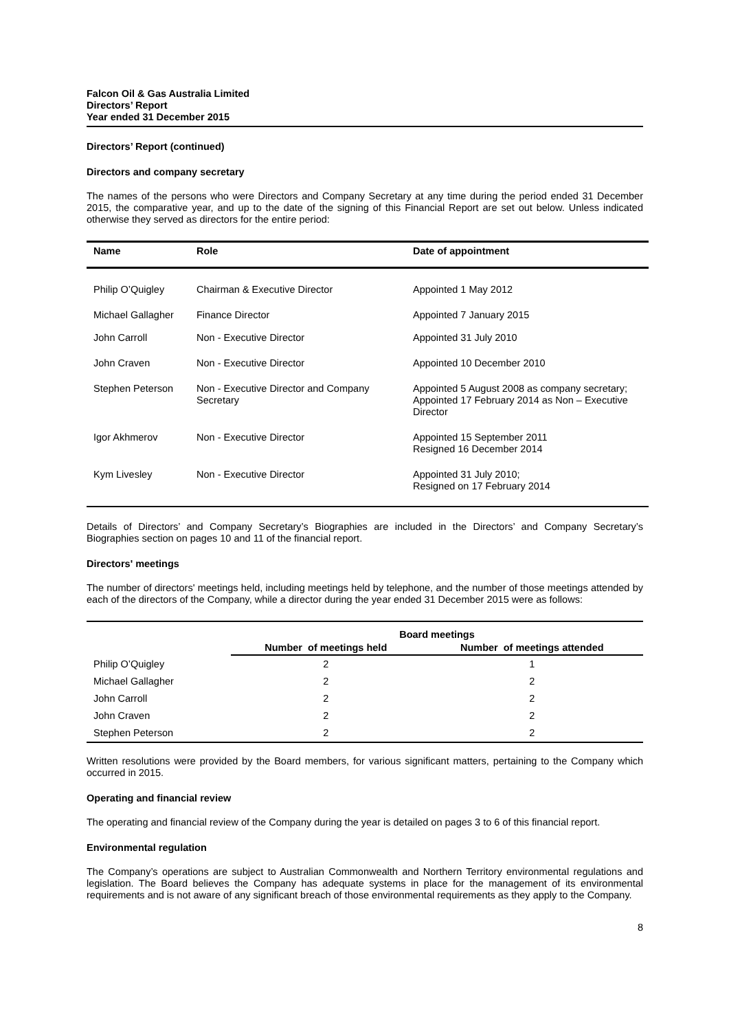Falcon Oil & Gas Australia Limited
Directors’ Report
Year ended 31 December 2015
Directors’ Report (continued)
Directors and company secretary
The names of the persons who were Directors and Company Secretary at any time during the period ended 31 December 2015, the comparative year, and up to the date of the signing of this Financial Report are set out below. Unless indicated otherwise they served as directors for the entire period:
| Name | Role | Date of appointment |
| --- | --- | --- |
| Philip O’Quigley | Chairman & Executive Director | Appointed 1 May 2012 |
| Michael Gallagher | Finance Director | Appointed 7 January 2015 |
| John Carroll | Non - Executive Director | Appointed 31 July 2010 |
| John Craven | Non - Executive Director | Appointed 10 December 2010 |
| Stephen Peterson | Non - Executive Director and Company Secretary | Appointed 5 August 2008 as company secretary; Appointed 17 February 2014 as Non – Executive Director |
| Igor Akhmerov | Non - Executive Director | Appointed 15 September 2011 Resigned 16 December 2014 |
| Kym Livesley | Non - Executive Director | Appointed 31 July 2010; Resigned on 17 February 2014 |
Details of Directors’ and Company Secretary’s Biographies are included in the Directors’ and Company Secretary’s Biographies section on pages 10 and 11 of the financial report.
Directors' meetings
The number of directors' meetings held, including meetings held by telephone, and the number of those meetings attended by each of the directors of the Company, while a director during the year ended 31 December 2015 were as follows:
| | Board meetings | |
| | Number of meetings held | Number of meetings attended |
| Philip O’Quigley | 2 | 1 |
| Michael Gallagher | 2 | 2 |
| John Carroll | 2 | 2 |
| John Craven | 2 | 2 |
| Stephen Peterson | 2 | 2 |
Written resolutions were provided by the Board members, for various significant matters, pertaining to the Company which occurred in 2015.
Operating and financial review
The operating and financial review of the Company during the year is detailed on pages 3 to 6 of this financial report.
Environmental regulation
The Company’s operations are subject to Australian Commonwealth and Northern Territory environmental regulations and legislation. The Board believes the Company has adequate systems in place for the management of its environmental requirements and is not aware of any significant breach of those environmental requirements as they apply to the Company.
8